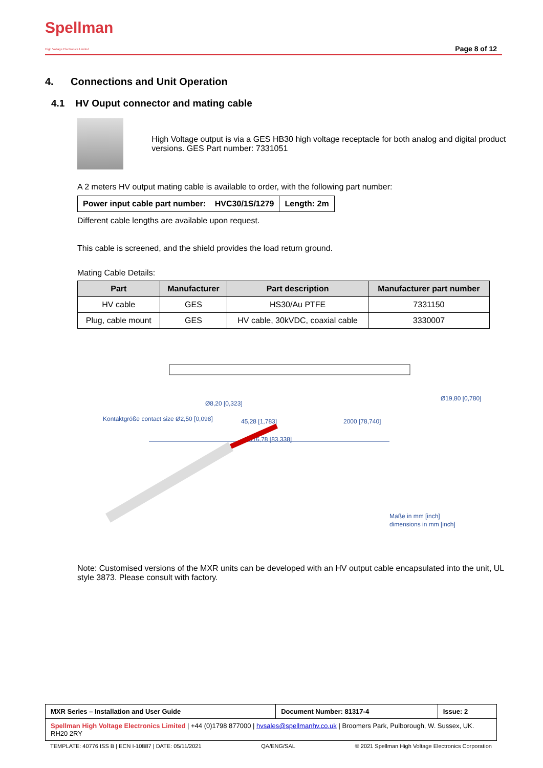Spellman
High Voltage Electronics Limited
Page 8 of 12
4. Connections and Unit Operation
4.1 HV Ouput connector and mating cable
High Voltage output is via a GES HB30 high voltage receptacle for both analog and digital product versions. GES Part number: 7331051
A 2 meters HV output mating cable is available to order, with the following part number:
| Power input cable part number: HVC30/1S/1279 | Length: 2m |
Different cable lengths are available upon request.
This cable is screened, and the shield provides the load return ground.
Mating Cable Details:
| Part | Manufacturer | Part description | Manufacturer part number |
| --- | --- | --- | --- |
| HV cable | GES | HS30/Au PTFE | 7331150 |
| Plug, cable mount | GES | HV cable, 30kVDC, coaxial cable | 3330007 |
45,28 [1,783]
2000 [78,740]
2116,78 [83,338]
Kontaktgröße contact size Ø2,50 [0,098]
Ø8,20 [0,323]
Ø19,80 [0,780]
Maße in mm [inch]
dimensions in mm [inch]
Note: Customised versions of the MXR units can be developed with an HV output cable encapsulated into the unit, UL style 3873. Please consult with factory.
| MXR Series – Installation and User Guide | Document Number: 81317-4 | Issue: 2 |
| Spellman High Voltage Electronics Limited / +44 (0)1798 877000 / hvsales@spellmanhv.co.uk / Broomers Park, Pulborough, W. Sussex, UK. RH20 2RY | | |
TEMPLATE: 40776 ISS B | ECN I-10887 | DATE: 05/11/2021 QA/ENG/SAL © 2021 Spellman High Voltage Electronics Corporation